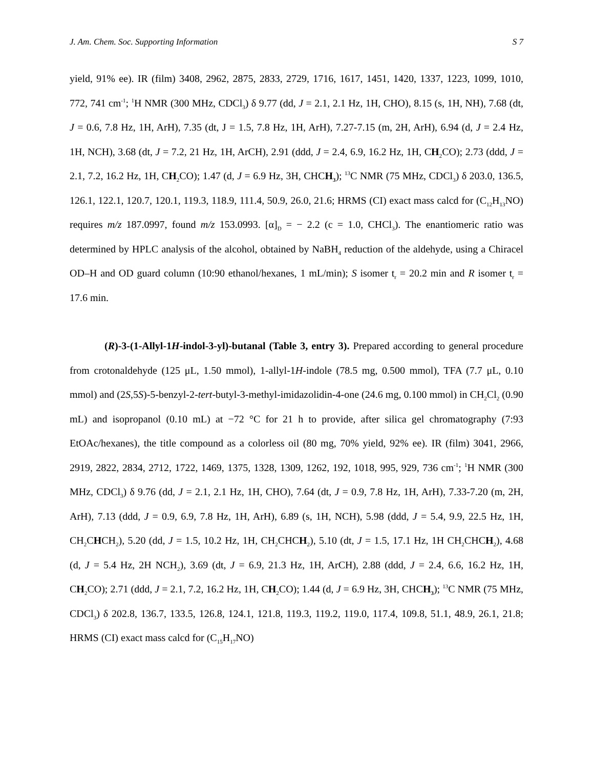J. Am. Chem. Soc. Supporting Information S 7
yield, 91% ee). IR (film) 3408, 2962, 2875, 2833, 2729, 1716, 1617, 1451, 1420, 1337, 1223, 1099, 1010, 772, 741 cm<sup>-1</sup>; <sup>1</sup>H NMR (300 MHz, CDCl<sub>3</sub>) δ 9.77 (dd, J = 2.1, 2.1 Hz, 1H, CHO), 8.15 (s, 1H, NH), 7.68 (dt, J = 0.6, 7.8 Hz, 1H, ArH), 7.35 (dt, J = 1.5, 7.8 Hz, 1H, ArH), 7.27-7.15 (m, 2H, ArH), 6.94 (d, J = 2.4 Hz, 1H, NCH), 3.68 (dt, J = 7.2, 21 Hz, 1H, ArCH), 2.91 (ddd, J = 2.4, 6.9, 16.2 Hz, 1H, CH<sub>2</sub>CO); 2.73 (ddd, J = 2.1, 7.2, 16.2 Hz, 1H, CH<sub>2</sub>CO); 1.47 (d, J = 6.9 Hz, 3H, CHCH<sub>3</sub>); <sup>13</sup>C NMR (75 MHz, CDCl<sub>3</sub>) δ 203.0, 136.5, 126.1, 122.1, 120.7, 120.1, 119.3, 118.9, 111.4, 50.9, 26.0, 21.6; HRMS (CI) exact mass calcd for (C<sub>12</sub>H<sub>13</sub>NO) requires m/z 187.0997, found m/z 153.0993. [α]<sub>D</sub> = − 2.2 (c = 1.0, CHCl<sub>3</sub>). The enantiomeric ratio was determined by HPLC analysis of the alcohol, obtained by NaBH<sub>4</sub> reduction of the aldehyde, using a Chiracel OD–H and OD guard column (10:90 ethanol/hexanes, 1 mL/min); S isomer t<sub>r</sub> = 20.2 min and R isomer t<sub>r</sub> = 17.6 min.
(R)-3-(1-Allyl-1H-indol-3-yl)-butanal (Table 3, entry 3). Prepared according to general procedure from crotonaldehyde (125 μL, 1.50 mmol), 1-allyl-1H-indole (78.5 mg, 0.500 mmol), TFA (7.7 μL, 0.10 mmol) and (2S,5S)-5-benzyl-2-tert-butyl-3-methyl-imidazolidin-4-one (24.6 mg, 0.100 mmol) in CH<sub>2</sub>Cl<sub>2</sub> (0.90 mL) and isopropanol (0.10 mL) at −72 °C for 21 h to provide, after silica gel chromatography (7:93 EtOAc/hexanes), the title compound as a colorless oil (80 mg, 70% yield, 92% ee). IR (film) 3041, 2966, 2919, 2822, 2834, 2712, 1722, 1469, 1375, 1328, 1309, 1262, 192, 1018, 995, 929, 736 cm<sup>-1</sup>; <sup>1</sup>H NMR (300 MHz, CDCl<sub>3</sub>) δ 9.76 (dd, J = 2.1, 2.1 Hz, 1H, CHO), 7.64 (dt, J = 0.9, 7.8 Hz, 1H, ArH), 7.33-7.20 (m, 2H, ArH), 7.13 (ddd, J = 0.9, 6.9, 7.8 Hz, 1H, ArH), 6.89 (s, 1H, NCH), 5.98 (ddd, J = 5.4, 9.9, 22.5 Hz, 1H, CH<sub>2</sub>CHCH<sub>2</sub>), 5.20 (dd, J = 1.5, 10.2 Hz, 1H, CH<sub>2</sub>CHCH<sub>2</sub>), 5.10 (dt, J = 1.5, 17.1 Hz, 1H CH<sub>2</sub>CHCH<sub>2</sub>), 4.68 (d, J = 5.4 Hz, 2H NCH<sub>2</sub>), 3.69 (dt, J = 6.9, 21.3 Hz, 1H, ArCH), 2.88 (ddd, J = 2.4, 6.6, 16.2 Hz, 1H, CH<sub>2</sub>CO); 2.71 (ddd, J = 2.1, 7.2, 16.2 Hz, 1H, CH<sub>2</sub>CO); 1.44 (d, J = 6.9 Hz, 3H, CHCH<sub>3</sub>); <sup>13</sup>C NMR (75 MHz, CDCl<sub>3</sub>) δ 202.8, 136.7, 133.5, 126.8, 124.1, 121.8, 119.3, 119.2, 119.0, 117.4, 109.8, 51.1, 48.9, 26.1, 21.8; HRMS (CI) exact mass calcd for (C<sub>15</sub>H<sub>17</sub>NO)